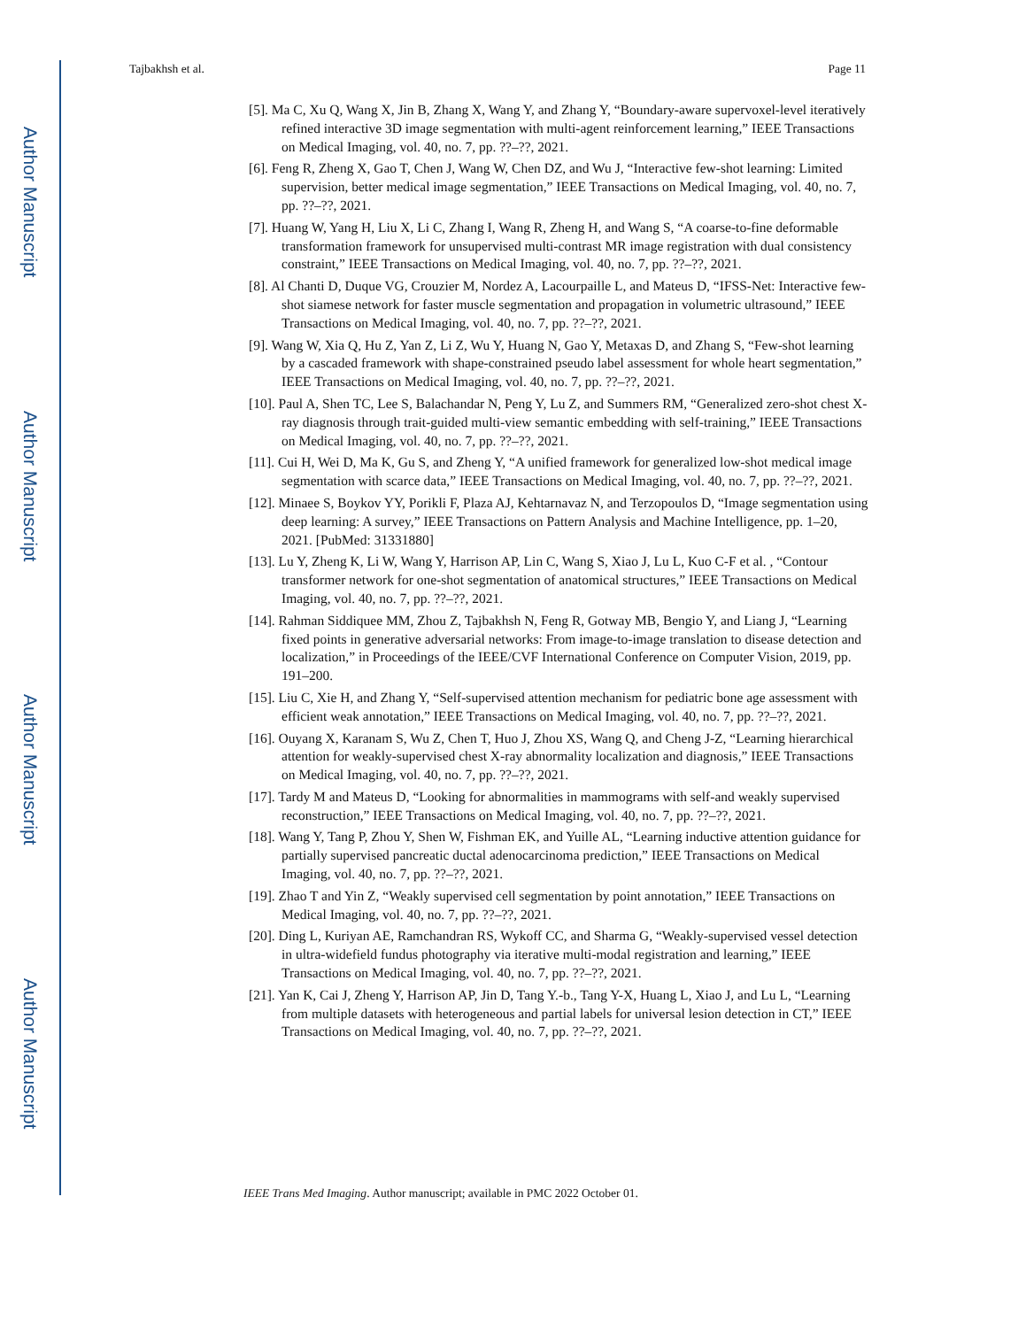Author Manuscript
Author Manuscript
Author Manuscript
Author Manuscript
Tajbakhsh et al. Page 11
[5]. Ma C, Xu Q, Wang X, Jin B, Zhang X, Wang Y, and Zhang Y, “Boundary-aware supervoxel-level iteratively refined interactive 3D image segmentation with multi-agent reinforcement learning,” IEEE Transactions on Medical Imaging, vol. 40, no. 7, pp. ??–??, 2021.
[6]. Feng R, Zheng X, Gao T, Chen J, Wang W, Chen DZ, and Wu J, “Interactive few-shot learning: Limited supervision, better medical image segmentation,” IEEE Transactions on Medical Imaging, vol. 40, no. 7, pp. ??–??, 2021.
[7]. Huang W, Yang H, Liu X, Li C, Zhang I, Wang R, Zheng H, and Wang S, “A coarse-to-fine deformable transformation framework for unsupervised multi-contrast MR image registration with dual consistency constraint,” IEEE Transactions on Medical Imaging, vol. 40, no. 7, pp. ??–??, 2021.
[8]. Al Chanti D, Duque VG, Crouzier M, Nordez A, Lacourpaille L, and Mateus D, “IFSS-Net: Interactive few-shot siamese network for faster muscle segmentation and propagation in volumetric ultrasound,” IEEE Transactions on Medical Imaging, vol. 40, no. 7, pp. ??–??, 2021.
[9]. Wang W, Xia Q, Hu Z, Yan Z, Li Z, Wu Y, Huang N, Gao Y, Metaxas D, and Zhang S, “Few-shot learning by a cascaded framework with shape-constrained pseudo label assessment for whole heart segmentation,” IEEE Transactions on Medical Imaging, vol. 40, no. 7, pp. ??–??, 2021.
[10]. Paul A, Shen TC, Lee S, Balachandar N, Peng Y, Lu Z, and Summers RM, “Generalized zero-shot chest X-ray diagnosis through trait-guided multi-view semantic embedding with self-training,” IEEE Transactions on Medical Imaging, vol. 40, no. 7, pp. ??–??, 2021.
[11]. Cui H, Wei D, Ma K, Gu S, and Zheng Y, “A unified framework for generalized low-shot medical image segmentation with scarce data,” IEEE Transactions on Medical Imaging, vol. 40, no. 7, pp. ??–??, 2021.
[12]. Minaee S, Boykov YY, Porikli F, Plaza AJ, Kehtarnavaz N, and Terzopoulos D, “Image segmentation using deep learning: A survey,” IEEE Transactions on Pattern Analysis and Machine Intelligence, pp. 1–20, 2021. [PubMed: 31331880]
[13]. Lu Y, Zheng K, Li W, Wang Y, Harrison AP, Lin C, Wang S, Xiao J, Lu L, Kuo C-F et al. , “Contour transformer network for one-shot segmentation of anatomical structures,” IEEE Transactions on Medical Imaging, vol. 40, no. 7, pp. ??–??, 2021.
[14]. Rahman Siddiquee MM, Zhou Z, Tajbakhsh N, Feng R, Gotway MB, Bengio Y, and Liang J, “Learning fixed points in generative adversarial networks: From image-to-image translation to disease detection and localization,” in Proceedings of the IEEE/CVF International Conference on Computer Vision, 2019, pp. 191–200.
[15]. Liu C, Xie H, and Zhang Y, “Self-supervised attention mechanism for pediatric bone age assessment with efficient weak annotation,” IEEE Transactions on Medical Imaging, vol. 40, no. 7, pp. ??–??, 2021.
[16]. Ouyang X, Karanam S, Wu Z, Chen T, Huo J, Zhou XS, Wang Q, and Cheng J-Z, “Learning hierarchical attention for weakly-supervised chest X-ray abnormality localization and diagnosis,” IEEE Transactions on Medical Imaging, vol. 40, no. 7, pp. ??–??, 2021.
[17]. Tardy M and Mateus D, “Looking for abnormalities in mammograms with self-and weakly supervised reconstruction,” IEEE Transactions on Medical Imaging, vol. 40, no. 7, pp. ??–??, 2021.
[18]. Wang Y, Tang P, Zhou Y, Shen W, Fishman EK, and Yuille AL, “Learning inductive attention guidance for partially supervised pancreatic ductal adenocarcinoma prediction,” IEEE Transactions on Medical Imaging, vol. 40, no. 7, pp. ??–??, 2021.
[19]. Zhao T and Yin Z, “Weakly supervised cell segmentation by point annotation,” IEEE Transactions on Medical Imaging, vol. 40, no. 7, pp. ??–??, 2021.
[20]. Ding L, Kuriyan AE, Ramchandran RS, Wykoff CC, and Sharma G, “Weakly-supervised vessel detection in ultra-widefield fundus photography via iterative multi-modal registration and learning,” IEEE Transactions on Medical Imaging, vol. 40, no. 7, pp. ??–??, 2021.
[21]. Yan K, Cai J, Zheng Y, Harrison AP, Jin D, Tang Y.-b., Tang Y-X, Huang L, Xiao J, and Lu L, “Learning from multiple datasets with heterogeneous and partial labels for universal lesion detection in CT,” IEEE Transactions on Medical Imaging, vol. 40, no. 7, pp. ??–??, 2021.
IEEE Trans Med Imaging. Author manuscript; available in PMC 2022 October 01.